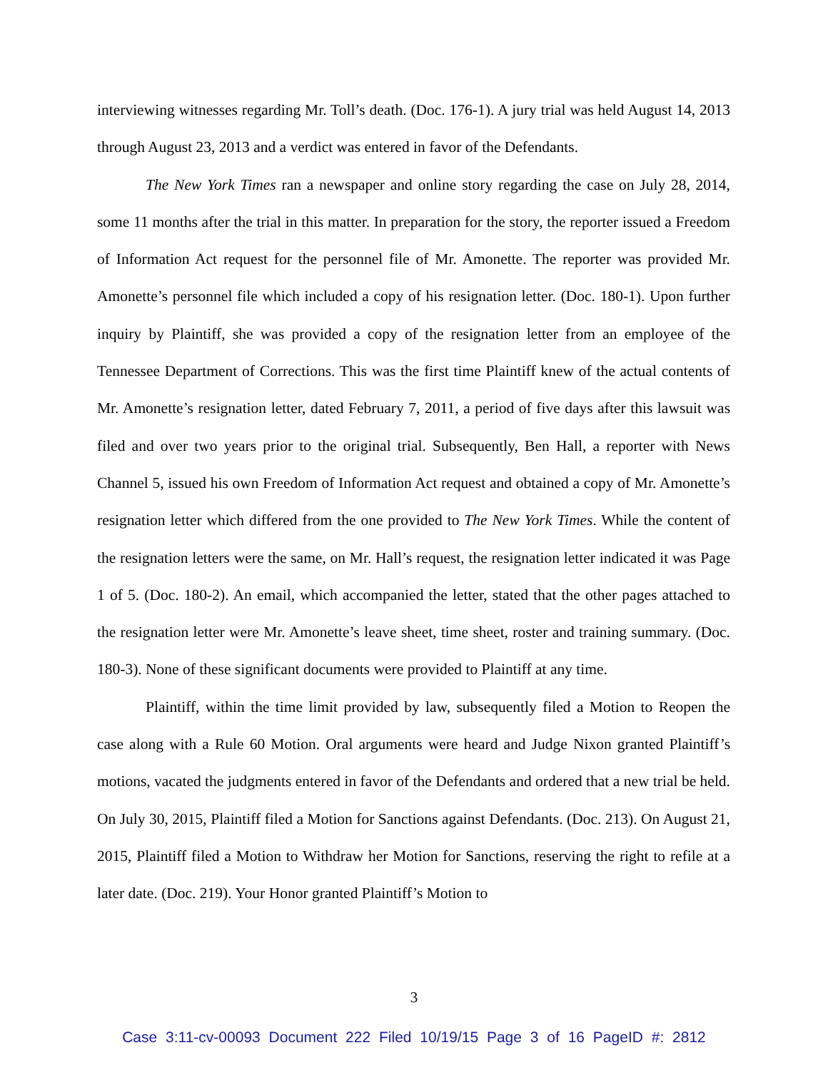interviewing witnesses regarding Mr. Toll’s death. (Doc. 176-1). A jury trial was held August 14, 2013 through August 23, 2013 and a verdict was entered in favor of the Defendants.
The New York Times ran a newspaper and online story regarding the case on July 28, 2014, some 11 months after the trial in this matter. In preparation for the story, the reporter issued a Freedom of Information Act request for the personnel file of Mr. Amonette. The reporter was provided Mr. Amonette’s personnel file which included a copy of his resignation letter. (Doc. 180-1). Upon further inquiry by Plaintiff, she was provided a copy of the resignation letter from an employee of the Tennessee Department of Corrections. This was the first time Plaintiff knew of the actual contents of Mr. Amonette’s resignation letter, dated February 7, 2011, a period of five days after this lawsuit was filed and over two years prior to the original trial. Subsequently, Ben Hall, a reporter with News Channel 5, issued his own Freedom of Information Act request and obtained a copy of Mr. Amonette’s resignation letter which differed from the one provided to The New York Times. While the content of the resignation letters were the same, on Mr. Hall’s request, the resignation letter indicated it was Page 1 of 5. (Doc. 180-2). An email, which accompanied the letter, stated that the other pages attached to the resignation letter were Mr. Amonette’s leave sheet, time sheet, roster and training summary. (Doc. 180-3). None of these significant documents were provided to Plaintiff at any time.
Plaintiff, within the time limit provided by law, subsequently filed a Motion to Reopen the case along with a Rule 60 Motion. Oral arguments were heard and Judge Nixon granted Plaintiff’s motions, vacated the judgments entered in favor of the Defendants and ordered that a new trial be held. On July 30, 2015, Plaintiff filed a Motion for Sanctions against Defendants. (Doc. 213). On August 21, 2015, Plaintiff filed a Motion to Withdraw her Motion for Sanctions, reserving the right to refile at a later date. (Doc. 219). Your Honor granted Plaintiff’s Motion to
3
Case 3:11-cv-00093 Document 222 Filed 10/19/15 Page 3 of 16 PageID #: 2812